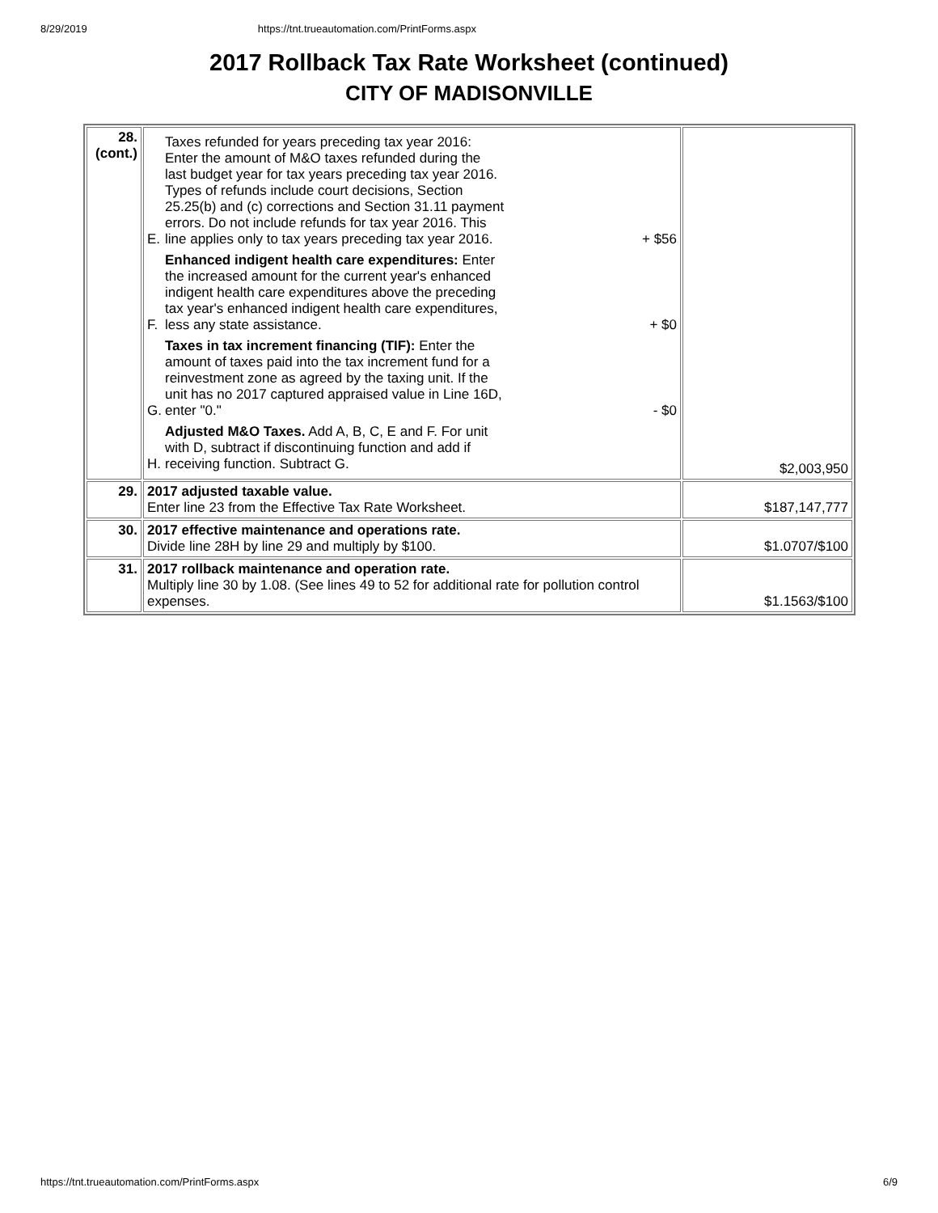8/29/2019 https://tnt.trueautomation.com/PrintForms.aspx
2017 Rollback Tax Rate Worksheet (continued)
CITY OF MADISONVILLE
| 28. (cont.) | E. Taxes refunded for years preceding tax year 2016: Enter the amount of M&O taxes refunded during the last budget year for tax years preceding tax year 2016. Types of refunds include court decisions, Section 25.25(b) and (c) corrections and Section 31.11 payment errors. Do not include refunds for tax year 2016. This line applies only to tax years preceding tax year 2016. + $56 F. Enhanced indigent health care expenditures: Enter the increased amount for the current year's enhanced indigent health care expenditures above the preceding tax year's enhanced indigent health care expenditures, less any state assistance. + $0 G. Taxes in tax increment financing (TIF): Enter the amount of taxes paid into the tax increment fund for a reinvestment zone as agreed by the taxing unit. If the unit has no 2017 captured appraised value in Line 16D, enter "0." - $0 H. Adjusted M&O Taxes. Add A, B, C, E and F. For unit with D, subtract if discontinuing function and add if receiving function. Subtract G. | $2,003,950 |
| 29. | 2017 adjusted taxable value. Enter line 23 from the Effective Tax Rate Worksheet. | $187,147,777 |
| 30. | 2017 effective maintenance and operations rate. Divide line 28H by line 29 and multiply by $100. | $1.0707/$100 |
| 31. | 2017 rollback maintenance and operation rate. Multiply line 30 by 1.08. (See lines 49 to 52 for additional rate for pollution control expenses. | $1.1563/$100 |
https://tnt.trueautomation.com/PrintForms.aspx 6/9